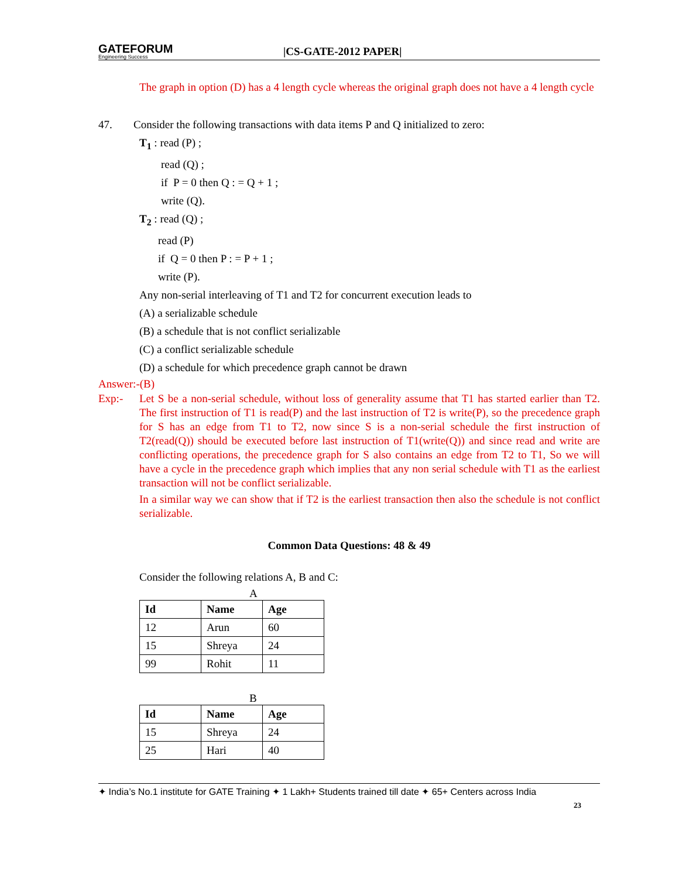GATEFORUM
Engineering Success
|CS-GATE-2012 PAPER|
The graph in option (D) has a 4 length cycle whereas the original graph does not have a 4 length cycle
47. Consider the following transactions with data items P and Q initialized to zero:
T<sub>1</sub> : read (P) ;
read (Q) ;
if P = 0 then Q : = Q + 1 ;
write (Q).
T<sub>2</sub> : read (Q) ;
read (P)
if Q = 0 then P : = P + 1 ;
write (P).
Any non-serial interleaving of T1 and T2 for concurrent execution leads to
(A) a serializable schedule
(B) a schedule that is not conflict serializable
(C) a conflict serializable schedule
(D) a schedule for which precedence graph cannot be drawn
Answer:-(B)
Exp:- Let S be a non-serial schedule, without loss of generality assume that T1 has started earlier than T2. The first instruction of T1 is read(P) and the last instruction of T2 is write(P), so the precedence graph for S has an edge from T1 to T2, now since S is a non-serial schedule the first instruction of T2(read(Q)) should be executed before last instruction of T1(write(Q)) and since read and write are conflicting operations, the precedence graph for S also contains an edge from T2 to T1, So we will have a cycle in the precedence graph which implies that any non serial schedule with T1 as the earliest transaction will not be conflict serializable.
In a similar way we can show that if T2 is the earliest transaction then also the schedule is not conflict serializable.
Common Data Questions: 48 & 49
Consider the following relations A, B and C:
A
| Id | Name | Age |
| --- | --- | --- |
| 12 | Arun | 60 |
| 15 | Shreya | 24 |
| 99 | Rohit | 11 |
B
| Id | Name | Age |
| --- | --- | --- |
| 15 | Shreya | 24 |
| 25 | Hari | 40 |
✦ India’s No.1 institute for GATE Training ✦ 1 Lakh+ Students trained till date ✦ 65+ Centers across India
23